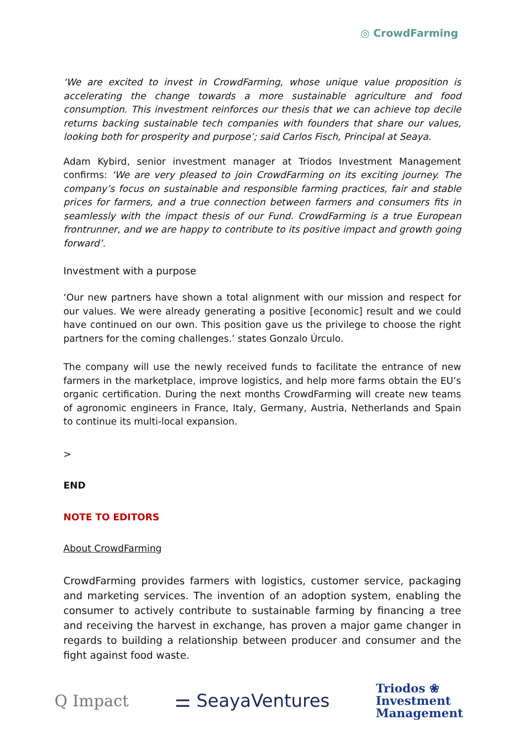◎ CrowdFarming
‘We are excited to invest in CrowdFarming, whose unique value proposition is accelerating the change towards a more sustainable agriculture and food consumption. This investment reinforces our thesis that we can achieve top decile returns backing sustainable tech companies with founders that share our values, looking both for prosperity and purpose’; said Carlos Fisch, Principal at Seaya.
Adam Kybird, senior investment manager at Triodos Investment Management confirms: ‘We are very pleased to join CrowdFarming on its exciting journey. The company’s focus on sustainable and responsible farming practices, fair and stable prices for farmers, and a true connection between farmers and consumers fits in seamlessly with the impact thesis of our Fund. CrowdFarming is a true European frontrunner, and we are happy to contribute to its positive impact and growth going forward’.
Investment with a purpose
‘Our new partners have shown a total alignment with our mission and respect for our values. We were already generating a positive [economic] result and we could have continued on our own. This position gave us the privilege to choose the right partners for the coming challenges.’ states Gonzalo Úrculo.
The company will use the newly received funds to facilitate the entrance of new farmers in the marketplace, improve logistics, and help more farms obtain the EU’s organic certification. During the next months CrowdFarming will create new teams of agronomic engineers in France, Italy, Germany, Austria, Netherlands and Spain to continue its multi-local expansion.
>
END
NOTE TO EDITORS
About CrowdFarming
CrowdFarming provides farmers with logistics, customer service, packaging and marketing services. The invention of an adoption system, enabling the consumer to actively contribute to sustainable farming by financing a tree and receiving the harvest in exchange, has proven a major game changer in regards to building a relationship between producer and consumer and the fight against food waste.
Q Impact ⚌ SeayaVentures
Triodos ❀
Investment
Management